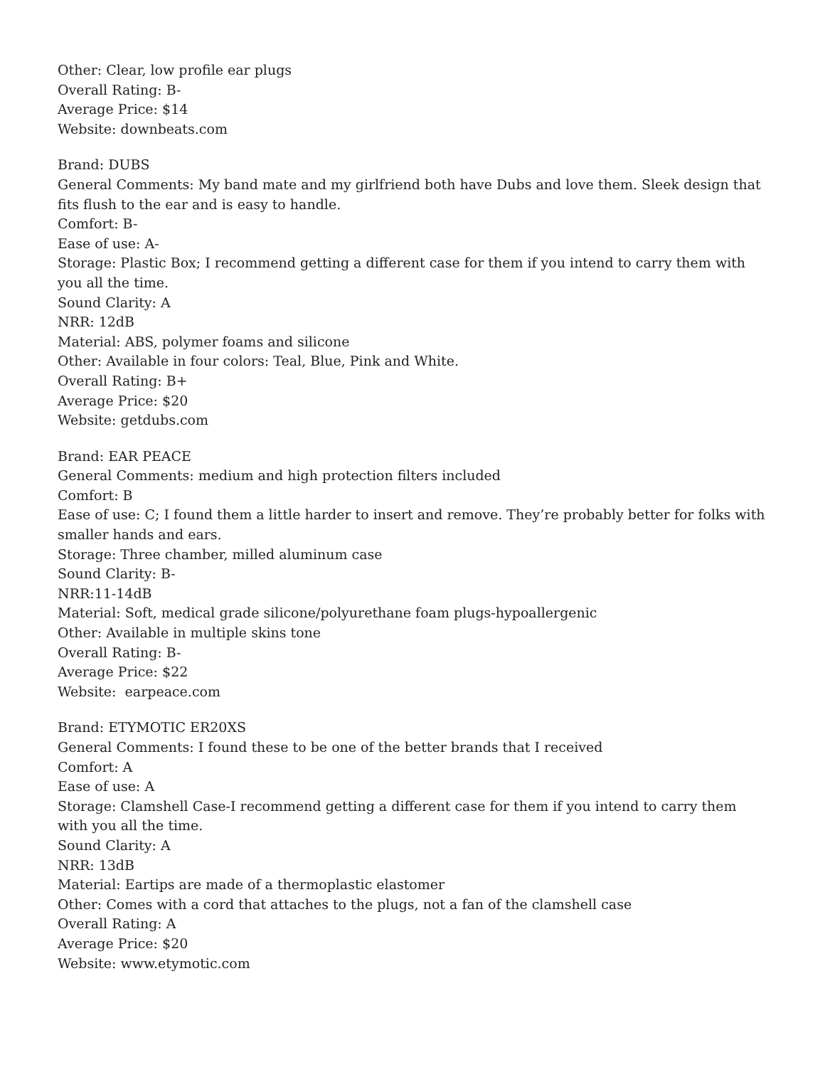Other: Clear, low profile ear plugs
Overall Rating: B-
Average Price: $14
Website: downbeats.com
Brand: DUBS
General Comments: My band mate and my girlfriend both have Dubs and love them. Sleek design that fits flush to the ear and is easy to handle.
Comfort: B-
Ease of use: A-
Storage: Plastic Box; I recommend getting a different case for them if you intend to carry them with you all the time.
Sound Clarity: A
NRR: 12dB
Material: ABS, polymer foams and silicone
Other: Available in four colors: Teal, Blue, Pink and White.
Overall Rating: B+
Average Price: $20
Website: getdubs.com
Brand: EAR PEACE
General Comments: medium and high protection filters included
Comfort: B
Ease of use: C; I found them a little harder to insert and remove. They’re probably better for folks with smaller hands and ears.
Storage: Three chamber, milled aluminum case
Sound Clarity: B-
NRR:11-14dB
Material: Soft, medical grade silicone/polyurethane foam plugs-hypoallergenic
Other: Available in multiple skins tone
Overall Rating: B-
Average Price: $22
Website: earpeace.com
Brand: ETYMOTIC ER20XS
General Comments: I found these to be one of the better brands that I received
Comfort: A
Ease of use: A
Storage: Clamshell Case-I recommend getting a different case for them if you intend to carry them with you all the time.
Sound Clarity: A
NRR: 13dB
Material: Eartips are made of a thermoplastic elastomer
Other: Comes with a cord that attaches to the plugs, not a fan of the clamshell case
Overall Rating: A
Average Price: $20
Website: www.etymotic.com